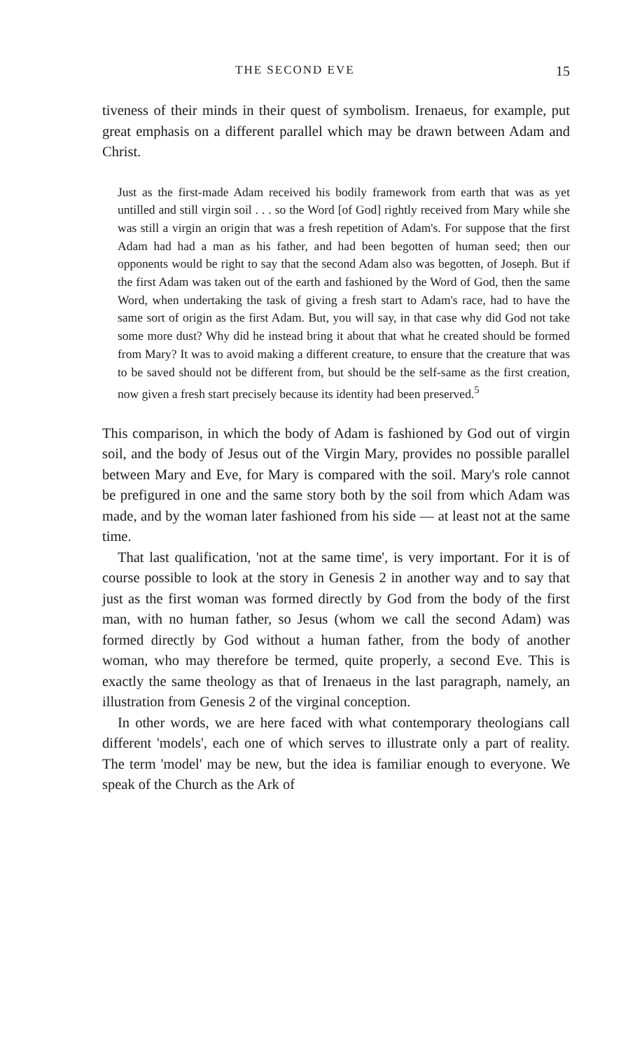THE SECOND EVE 15
tiveness of their minds in their quest of symbolism. Irenaeus, for example, put great emphasis on a different parallel which may be drawn between Adam and Christ.
Just as the first-made Adam received his bodily framework from earth that was as yet untilled and still virgin soil . . . so the Word [of God] rightly received from Mary while she was still a virgin an origin that was a fresh repetition of Adam's. For suppose that the first Adam had had a man as his father, and had been begotten of human seed; then our opponents would be right to say that the second Adam also was begotten, of Joseph. But if the first Adam was taken out of the earth and fashioned by the Word of God, then the same Word, when undertaking the task of giving a fresh start to Adam's race, had to have the same sort of origin as the first Adam. But, you will say, in that case why did God not take some more dust? Why did he instead bring it about that what he created should be formed from Mary? It was to avoid making a different creature, to ensure that the creature that was to be saved should not be different from, but should be the self-same as the first creation, now given a fresh start precisely because its identity had been preserved.<sup>5</sup>
This comparison, in which the body of Adam is fashioned by God out of virgin soil, and the body of Jesus out of the Virgin Mary, provides no possible parallel between Mary and Eve, for Mary is compared with the soil. Mary's role cannot be prefigured in one and the same story both by the soil from which Adam was made, and by the woman later fashioned from his side — at least not at the same time.
That last qualification, 'not at the same time', is very important. For it is of course possible to look at the story in Genesis 2 in another way and to say that just as the first woman was formed directly by God from the body of the first man, with no human father, so Jesus (whom we call the second Adam) was formed directly by God without a human father, from the body of another woman, who may therefore be termed, quite properly, a second Eve. This is exactly the same theology as that of Irenaeus in the last paragraph, namely, an illustration from Genesis 2 of the virginal conception.
In other words, we are here faced with what contemporary theologians call different 'models', each one of which serves to illustrate only a part of reality. The term 'model' may be new, but the idea is familiar enough to everyone. We speak of the Church as the Ark of